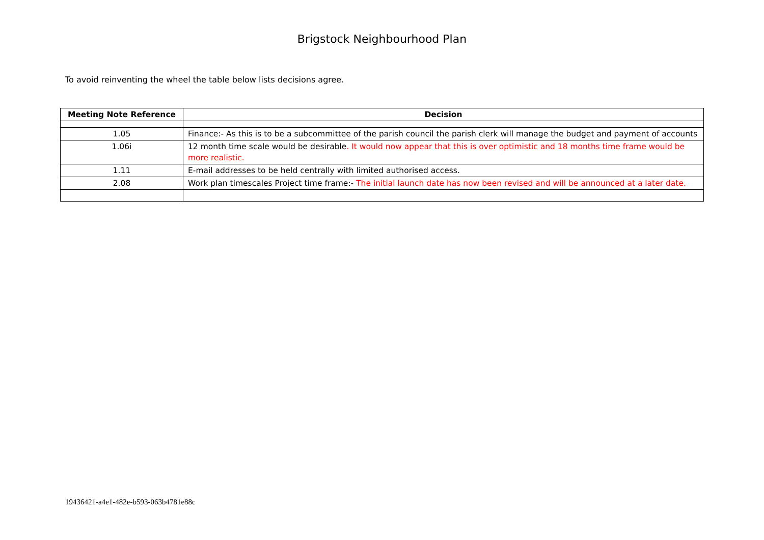Brigstock Neighbourhood Plan
To avoid reinventing the wheel the table below lists decisions agree.
| Meeting Note Reference | Decision |
| --- | --- |
| 1.05 | Finance:- As this is to be a subcommittee of the parish council the parish clerk will manage the budget and payment of accounts |
| 1.06i | 12 month time scale would be desirable . It would now appear that this is over optimistic and 18 months time frame would be more realistic. |
| 1.11 | E-mail addresses to be held centrally with limited authorised access. |
| 2.08 | Work plan timescales Project time frame:- The initial launch date has now been revised and will be announced at a later date. |
19436421-a4e1-482e-b593-063b4781e88c